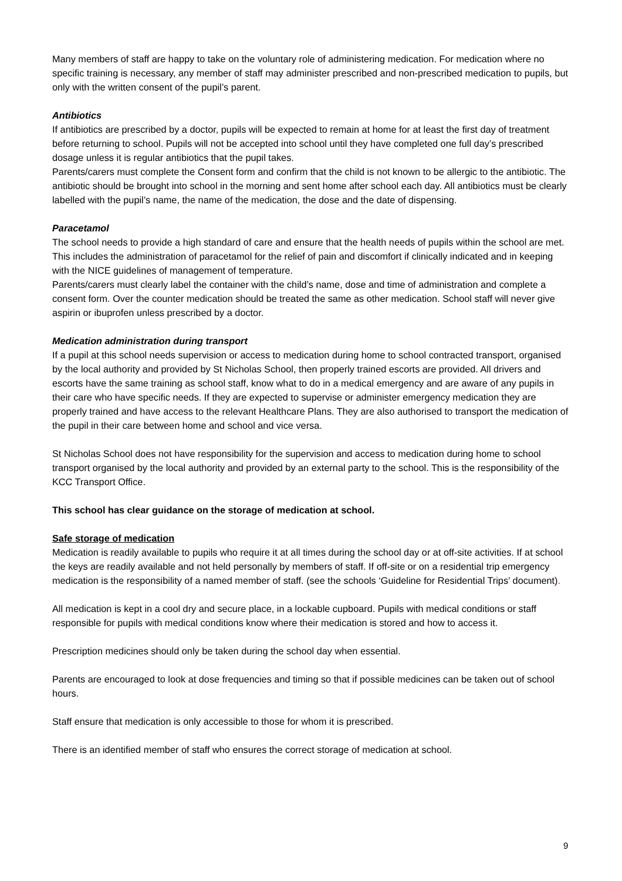Many members of staff are happy to take on the voluntary role of administering medication. For medication where no specific training is necessary, any member of staff may administer prescribed and non-prescribed medication to pupils, but only with the written consent of the pupil’s parent.
Antibiotics
If antibiotics are prescribed by a doctor, pupils will be expected to remain at home for at least the first day of treatment before returning to school. Pupils will not be accepted into school until they have completed one full day’s prescribed dosage unless it is regular antibiotics that the pupil takes.
Parents/carers must complete the Consent form and confirm that the child is not known to be allergic to the antibiotic. The antibiotic should be brought into school in the morning and sent home after school each day. All antibiotics must be clearly labelled with the pupil’s name, the name of the medication, the dose and the date of dispensing.
Paracetamol
The school needs to provide a high standard of care and ensure that the health needs of pupils within the school are met. This includes the administration of paracetamol for the relief of pain and discomfort if clinically indicated and in keeping with the NICE guidelines of management of temperature.
Parents/carers must clearly label the container with the child’s name, dose and time of administration and complete a consent form. Over the counter medication should be treated the same as other medication. School staff will never give aspirin or ibuprofen unless prescribed by a doctor.
Medication administration during transport
If a pupil at this school needs supervision or access to medication during home to school contracted transport, organised by the local authority and provided by St Nicholas School, then properly trained escorts are provided. All drivers and escorts have the same training as school staff, know what to do in a medical emergency and are aware of any pupils in their care who have specific needs. If they are expected to supervise or administer emergency medication they are properly trained and have access to the relevant Healthcare Plans. They are also authorised to transport the medication of the pupil in their care between home and school and vice versa.
St Nicholas School does not have responsibility for the supervision and access to medication during home to school transport organised by the local authority and provided by an external party to the school. This is the responsibility of the KCC Transport Office.
This school has clear guidance on the storage of medication at school.
Safe storage of medication
Medication is readily available to pupils who require it at all times during the school day or at off-site activities. If at school the keys are readily available and not held personally by members of staff. If off-site or on a residential trip emergency medication is the responsibility of a named member of staff. (see the schools ‘Guideline for Residential Trips’ document).
All medication is kept in a cool dry and secure place, in a lockable cupboard. Pupils with medical conditions or staff responsible for pupils with medical conditions know where their medication is stored and how to access it.
Prescription medicines should only be taken during the school day when essential.
Parents are encouraged to look at dose frequencies and timing so that if possible medicines can be taken out of school hours.
Staff ensure that medication is only accessible to those for whom it is prescribed.
There is an identified member of staff who ensures the correct storage of medication at school.
9